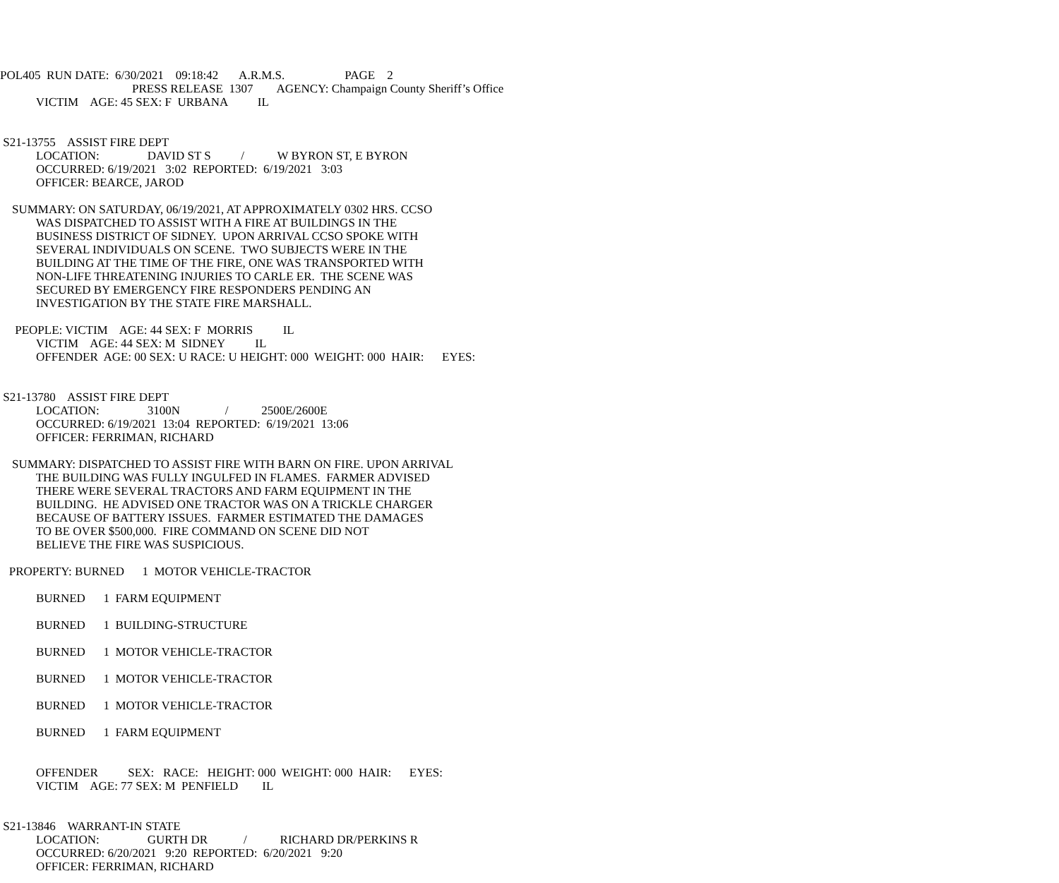POL405 RUN DATE: 6/30/2021 09:18:42 A.R.M.S. PAGE 2
PRESS RELEASE 1307 AGENCY: Champaign County Sheriff’s Office
VICTIM AGE: 45 SEX: F URBANA IL
S21-13755 ASSIST FIRE DEPT
LOCATION: DAVID ST S / W BYRON ST, E BYRON
OCCURRED: 6/19/2021 3:02 REPORTED: 6/19/2021 3:03
OFFICER: BEARCE, JAROD
SUMMARY: ON SATURDAY, 06/19/2021, AT APPROXIMATELY 0302 HRS. CCSO
WAS DISPATCHED TO ASSIST WITH A FIRE AT BUILDINGS IN THE
BUSINESS DISTRICT OF SIDNEY. UPON ARRIVAL CCSO SPOKE WITH
SEVERAL INDIVIDUALS ON SCENE. TWO SUBJECTS WERE IN THE
BUILDING AT THE TIME OF THE FIRE, ONE WAS TRANSPORTED WITH
NON-LIFE THREATENING INJURIES TO CARLE ER. THE SCENE WAS
SECURED BY EMERGENCY FIRE RESPONDERS PENDING AN
INVESTIGATION BY THE STATE FIRE MARSHALL.
PEOPLE: VICTIM AGE: 44 SEX: F MORRIS IL
VICTIM AGE: 44 SEX: M SIDNEY IL
OFFENDER AGE: 00 SEX: U RACE: U HEIGHT: 000 WEIGHT: 000 HAIR: EYES:
S21-13780 ASSIST FIRE DEPT
LOCATION: 3100N / 2500E/2600E
OCCURRED: 6/19/2021 13:04 REPORTED: 6/19/2021 13:06
OFFICER: FERRIMAN, RICHARD
SUMMARY: DISPATCHED TO ASSIST FIRE WITH BARN ON FIRE. UPON ARRIVAL
THE BUILDING WAS FULLY INGULFED IN FLAMES. FARMER ADVISED
THERE WERE SEVERAL TRACTORS AND FARM EQUIPMENT IN THE
BUILDING. HE ADVISED ONE TRACTOR WAS ON A TRICKLE CHARGER
BECAUSE OF BATTERY ISSUES. FARMER ESTIMATED THE DAMAGES
TO BE OVER $500,000. FIRE COMMAND ON SCENE DID NOT
BELIEVE THE FIRE WAS SUSPICIOUS.
PROPERTY: BURNED 1 MOTOR VEHICLE-TRACTOR
BURNED 1 FARM EQUIPMENT
BURNED 1 BUILDING-STRUCTURE
BURNED 1 MOTOR VEHICLE-TRACTOR
BURNED 1 MOTOR VEHICLE-TRACTOR
BURNED 1 MOTOR VEHICLE-TRACTOR
BURNED 1 FARM EQUIPMENT
OFFENDER SEX: RACE: HEIGHT: 000 WEIGHT: 000 HAIR: EYES:
VICTIM AGE: 77 SEX: M PENFIELD IL
S21-13846 WARRANT-IN STATE
LOCATION: GURTH DR / RICHARD DR/PERKINS R
OCCURRED: 6/20/2021 9:20 REPORTED: 6/20/2021 9:20
OFFICER: FERRIMAN, RICHARD